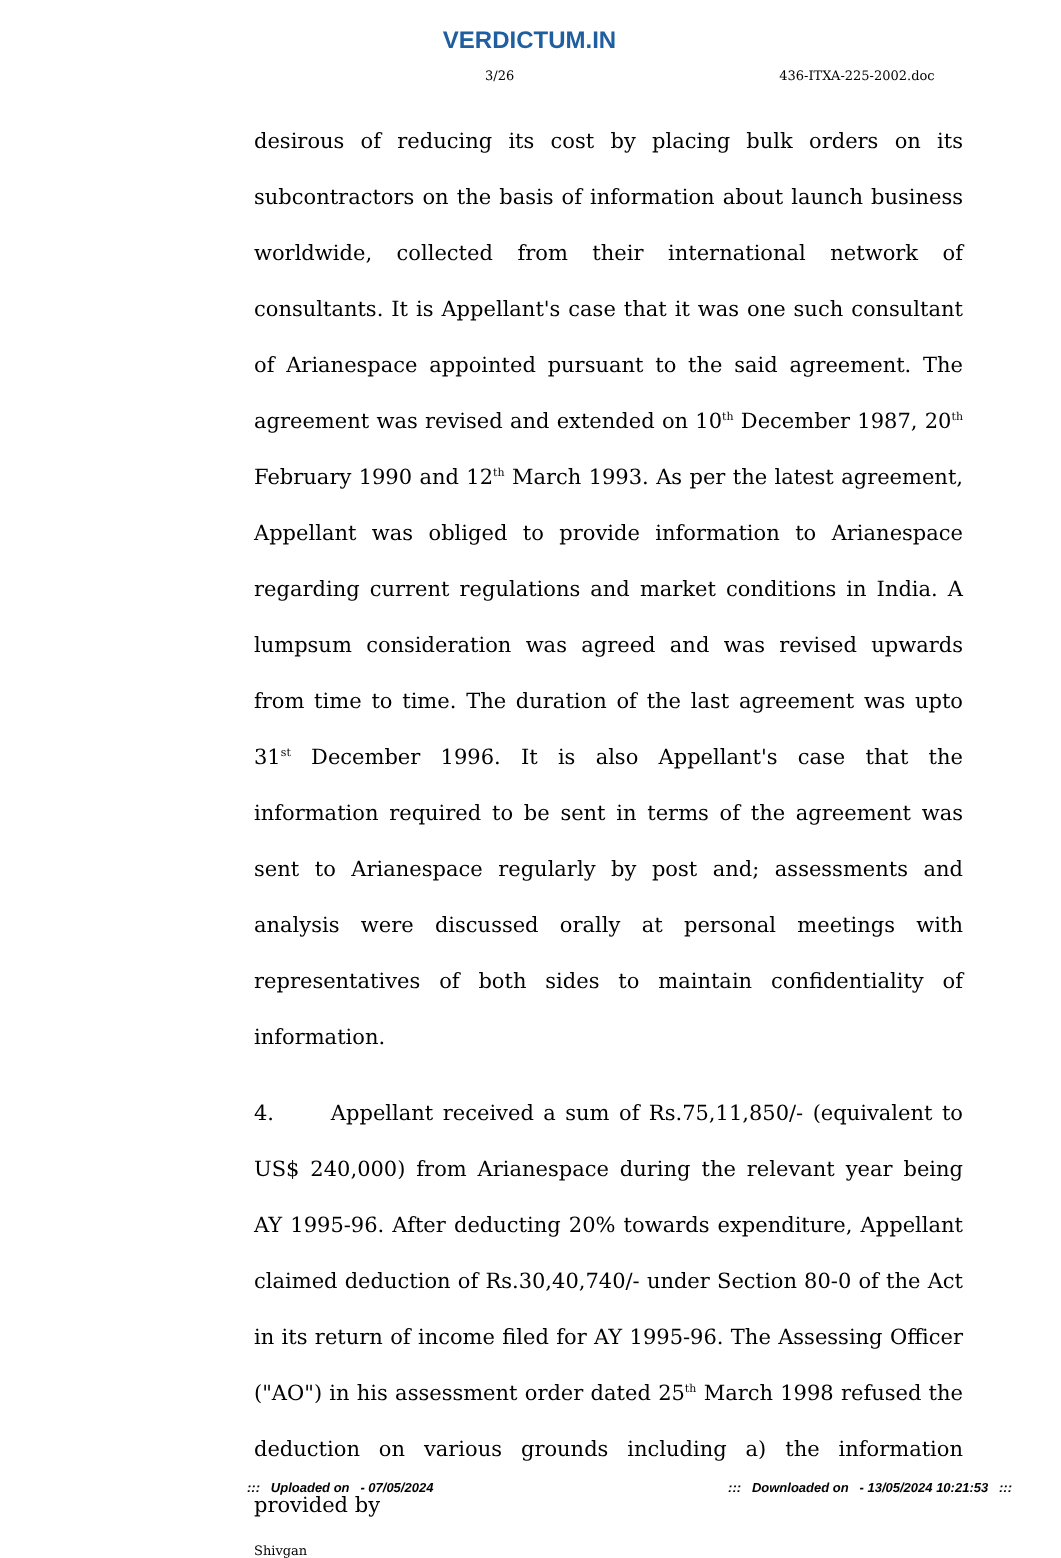VERDICTUM.IN
3/26 436-ITXA-225-2002.doc
desirous of reducing its cost by placing bulk orders on its subcontractors on the basis of information about launch business worldwide, collected from their international network of consultants. It is Appellant's case that it was one such consultant of Arianespace appointed pursuant to the said agreement. The agreement was revised and extended on 10<sup>th</sup> December 1987, 20<sup>th</sup> February 1990 and 12<sup>th</sup> March 1993. As per the latest agreement, Appellant was obliged to provide information to Arianespace regarding current regulations and market conditions in India. A lumpsum consideration was agreed and was revised upwards from time to time. The duration of the last agreement was upto 31<sup>st</sup> December 1996. It is also Appellant's case that the information required to be sent in terms of the agreement was sent to Arianespace regularly by post and; assessments and analysis were discussed orally at personal meetings with representatives of both sides to maintain confidentiality of information.
4. Appellant received a sum of Rs.75,11,850/- (equivalent to US$ 240,000) from Arianespace during the relevant year being AY 1995-96. After deducting 20% towards expenditure, Appellant claimed deduction of Rs.30,40,740/- under Section 80-0 of the Act in its return of income filed for AY 1995-96. The Assessing Officer ("AO") in his assessment order dated 25<sup>th</sup> March 1998 refused the deduction on various grounds including a) the information provided by
Shivgan
::: Uploaded on - 07/05/2024::: Downloaded on - 13/05/2024 10:21:53 :::